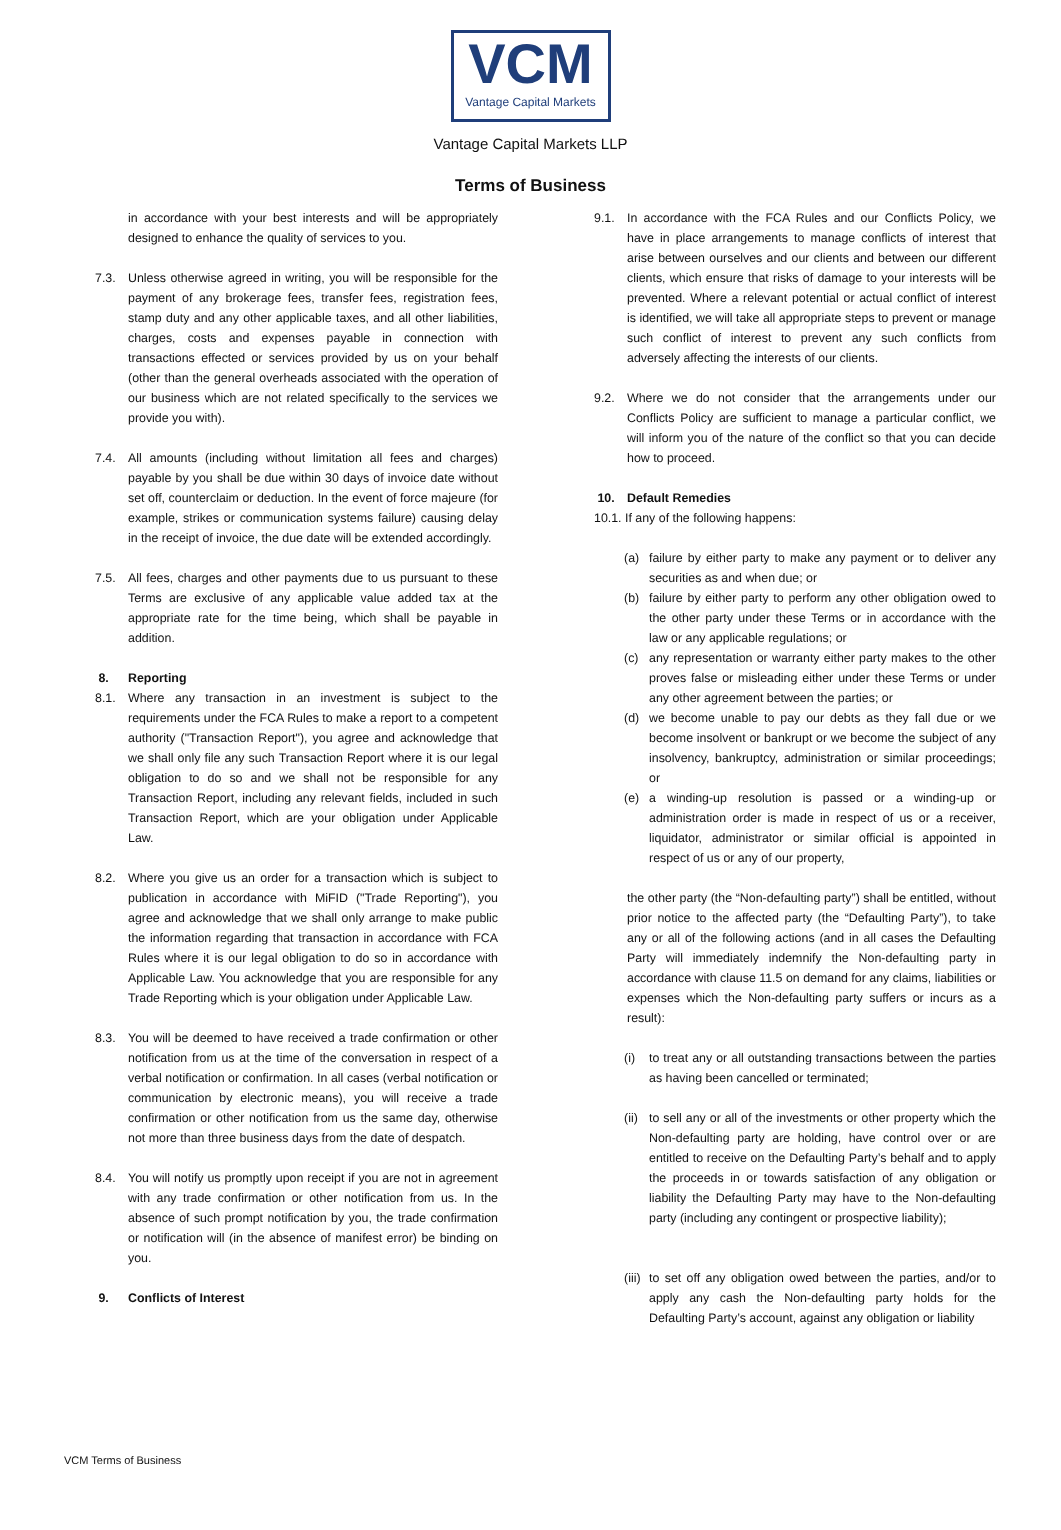VCM
Vantage Capital Markets
Vantage Capital Markets LLP
Terms of Business
in accordance with your best interests and will be appropriately designed to enhance the quality of services to you.
7.3. Unless otherwise agreed in writing, you will be responsible for the payment of any brokerage fees, transfer fees, registration fees, stamp duty and any other applicable taxes, and all other liabilities, charges, costs and expenses payable in connection with transactions effected or services provided by us on your behalf (other than the general overheads associated with the operation of our business which are not related specifically to the services we provide you with).
7.4. All amounts (including without limitation all fees and charges) payable by you shall be due within 30 days of invoice date without set off, counterclaim or deduction. In the event of force majeure (for example, strikes or communication systems failure) causing delay in the receipt of invoice, the due date will be extended accordingly.
7.5. All fees, charges and other payments due to us pursuant to these Terms are exclusive of any applicable value added tax at the appropriate rate for the time being, which shall be payable in addition.
8. Reporting
8.1. Where any transaction in an investment is subject to the requirements under the FCA Rules to make a report to a competent authority ("Transaction Report"), you agree and acknowledge that we shall only file any such Transaction Report where it is our legal obligation to do so and we shall not be responsible for any Transaction Report, including any relevant fields, included in such Transaction Report, which are your obligation under Applicable Law.
8.2. Where you give us an order for a transaction which is subject to publication in accordance with MiFID ("Trade Reporting"), you agree and acknowledge that we shall only arrange to make public the information regarding that transaction in accordance with FCA Rules where it is our legal obligation to do so in accordance with Applicable Law. You acknowledge that you are responsible for any Trade Reporting which is your obligation under Applicable Law.
8.3. You will be deemed to have received a trade confirmation or other notification from us at the time of the conversation in respect of a verbal notification or confirmation. In all cases (verbal notification or communication by electronic means), you will receive a trade confirmation or other notification from us the same day, otherwise not more than three business days from the date of despatch.
8.4. You will notify us promptly upon receipt if you are not in agreement with any trade confirmation or other notification from us. In the absence of such prompt notification by you, the trade confirmation or notification will (in the absence of manifest error) be binding on you.
9. Conflicts of Interest
9.1. In accordance with the FCA Rules and our Conflicts Policy, we have in place arrangements to manage conflicts of interest that arise between ourselves and our clients and between our different clients, which ensure that risks of damage to your interests will be prevented. Where a relevant potential or actual conflict of interest is identified, we will take all appropriate steps to prevent or manage such conflict of interest to prevent any such conflicts from adversely affecting the interests of our clients.
9.2. Where we do not consider that the arrangements under our Conflicts Policy are sufficient to manage a particular conflict, we will inform you of the nature of the conflict so that you can decide how to proceed.
10. Default Remedies
10.1. If any of the following happens:
(a) failure by either party to make any payment or to deliver any securities as and when due; or
(b) failure by either party to perform any other obligation owed to the other party under these Terms or in accordance with the law or any applicable regulations; or
(c) any representation or warranty either party makes to the other proves false or misleading either under these Terms or under any other agreement between the parties; or
(d) we become unable to pay our debts as they fall due or we become insolvent or bankrupt or we become the subject of any insolvency, bankruptcy, administration or similar proceedings; or
(e) a winding-up resolution is passed or a winding-up or administration order is made in respect of us or a receiver, liquidator, administrator or similar official is appointed in respect of us or any of our property,
the other party (the “Non-defaulting party”) shall be entitled, without prior notice to the affected party (the “Defaulting Party”), to take any or all of the following actions (and in all cases the Defaulting Party will immediately indemnify the Non-defaulting party in accordance with clause 11.5 on demand for any claims, liabilities or expenses which the Non-defaulting party suffers or incurs as a result):
(i) to treat any or all outstanding transactions between the parties as having been cancelled or terminated;
(ii)
to sell any or all of the investments or other property which the Non-defaulting party are holding, have control over or are entitled to receive on the Defaulting Party’s behalf and to apply the proceeds in or towards satisfaction of any obligation or liability the Defaulting Party may have to the Non-defaulting party (including any contingent or prospective liability);
(iii)
to set off any obligation owed between the parties, and/or to apply any cash the Non-defaulting party holds for the Defaulting Party’s account, against any obligation or liability
VCM Terms of Business